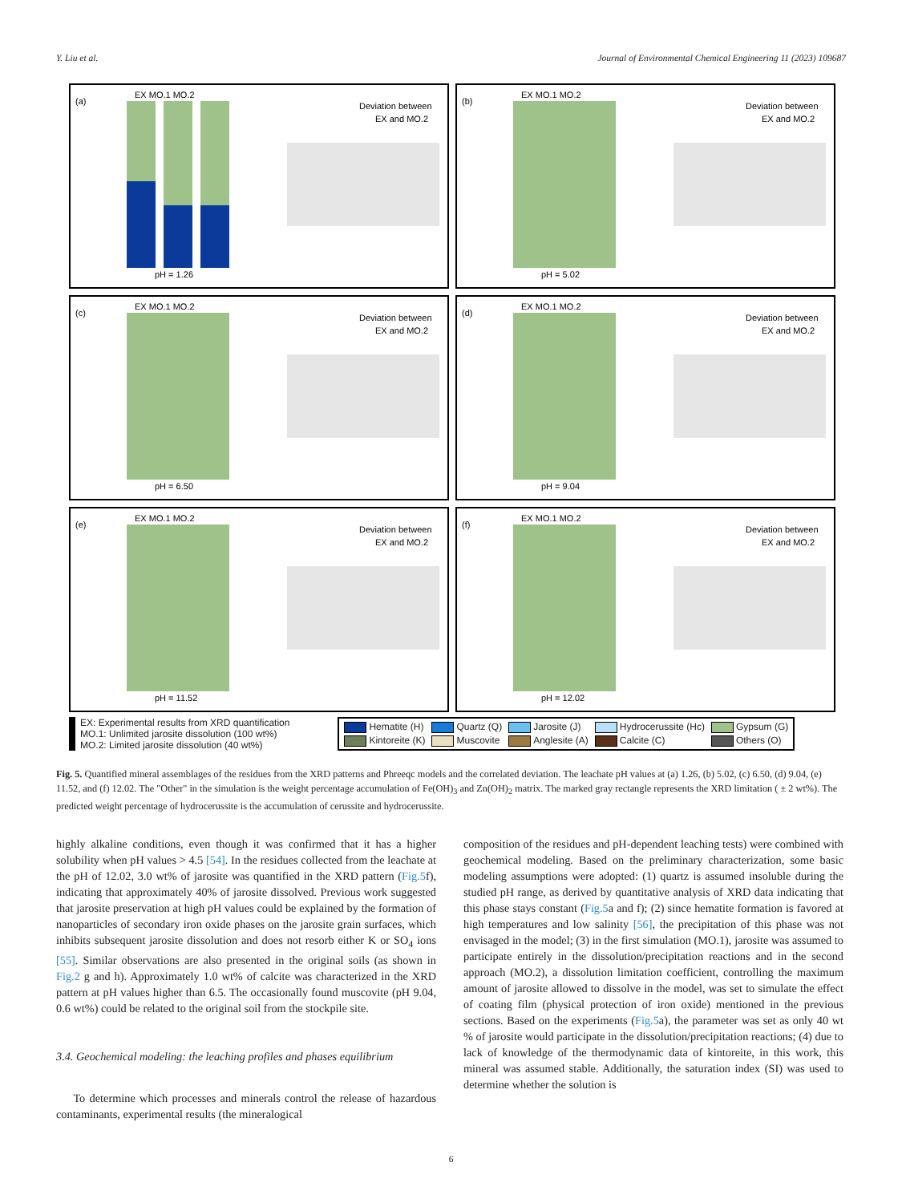Y. Liu et al. Journal of Environmental Chemical Engineering 11 (2023) 109687
(a)
EX MO.1 MO.2
Deviation between
EX and MO.2
pH = 1.26
(b)
EX MO.1 MO.2
Deviation between
EX and MO.2
pH = 5.02
(c)
EX MO.1 MO.2
Deviation between
EX and MO.2
pH = 6.50
(d)
EX MO.1 MO.2
Deviation between
EX and MO.2
pH = 9.04
(e)
EX MO.1 MO.2
Deviation between
EX and MO.2
pH = 11.52
(f)
EX MO.1 MO.2
Deviation between
EX and MO.2
pH = 12.02
EX: Experimental results from XRD quantification
MO.1: Unlimited jarosite dissolution (100 wt%)
MO.2: Limited jarosite dissolution (40 wt%)
Hematite (H) Quartz (Q) Jarosite (J) Hydrocerussite (Hc) Gypsum (G) Kintoreite (K) Muscovite Anglesite (A) Calcite (C) Others (O)
Fig. 5. Quantified mineral assemblages of the residues from the XRD patterns and Phreeqc models and the correlated deviation. The leachate pH values at (a) 1.26, (b) 5.02, (c) 6.50, (d) 9.04, (e) 11.52, and (f) 12.02. The "Other" in the simulation is the weight percentage accumulation of Fe(OH)<sub>3</sub> and Zn(OH)<sub>2</sub> matrix. The marked gray rectangle represents the XRD limitation ( ± 2 wt%). The predicted weight percentage of hydrocerussite is the accumulation of cerussite and hydrocerussite.
highly alkaline conditions, even though it was confirmed that it has a higher solubility when pH values > 4.5 [54]. In the residues collected from the leachate at the pH of 12.02, 3.0 wt% of jarosite was quantified in the XRD pattern (Fig.5f), indicating that approximately 40% of jarosite dissolved. Previous work suggested that jarosite preservation at high pH values could be explained by the formation of nanoparticles of secondary iron oxide phases on the jarosite grain surfaces, which inhibits subsequent jarosite dissolution and does not resorb either K or SO<sub>4</sub> ions [55]. Similar observations are also presented in the original soils (as shown in Fig.2 g and h). Approximately 1.0 wt% of calcite was characterized in the XRD pattern at pH values higher than 6.5. The occasionally found muscovite (pH 9.04, 0.6 wt%) could be related to the original soil from the stockpile site.
3.4. Geochemical modeling: the leaching profiles and phases equilibrium
To determine which processes and minerals control the release of hazardous contaminants, experimental results (the mineralogical
composition of the residues and pH-dependent leaching tests) were combined with geochemical modeling. Based on the preliminary characterization, some basic modeling assumptions were adopted: (1) quartz is assumed insoluble during the studied pH range, as derived by quantitative analysis of XRD data indicating that this phase stays constant (Fig.5a and f); (2) since hematite formation is favored at high temperatures and low salinity [56], the precipitation of this phase was not envisaged in the model; (3) in the first simulation (MO.1), jarosite was assumed to participate entirely in the dissolution/precipitation reactions and in the second approach (MO.2), a dissolution limitation coefficient, controlling the maximum amount of jarosite allowed to dissolve in the model, was set to simulate the effect of coating film (physical protection of iron oxide) mentioned in the previous sections. Based on the experiments (Fig.5a), the parameter was set as only 40 wt % of jarosite would participate in the dissolution/precipitation reactions; (4) due to lack of knowledge of the thermodynamic data of kintoreite, in this work, this mineral was assumed stable. Additionally, the saturation index (SI) was used to determine whether the solution is
6